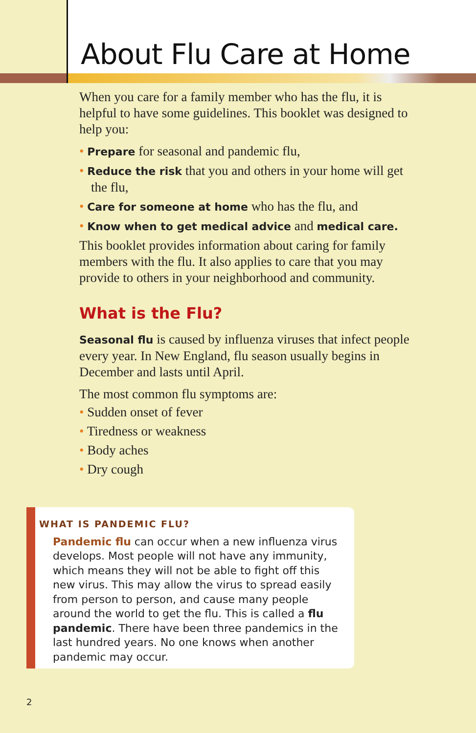About Flu Care at Home
When you care for a family member who has the flu, it is helpful to have some guidelines. This booklet was designed to help you:
• Prepare for seasonal and pandemic flu,
• Reduce the risk that you and others in your home will get the flu,
• Care for someone at home who has the flu, and
• Know when to get medical advice and medical care.
This booklet provides information about caring for family members with the flu. It also applies to care that you may provide to others in your neighborhood and community.
What is the Flu?
Seasonal flu is caused by influenza viruses that infect people every year. In New England, flu season usually begins in December and lasts until April.
The most common flu symptoms are:
• Sudden onset of fever
• Tiredness or weakness
• Body aches
• Dry cough
WHAT IS PANDEMIC FLU?
Pandemic flu can occur when a new influenza virus develops. Most people will not have any immunity, which means they will not be able to fight off this new virus. This may allow the virus to spread easily from person to person, and cause many people around the world to get the flu. This is called a flu pandemic. There have been three pandemics in the last hundred years. No one knows when another pandemic may occur.
2